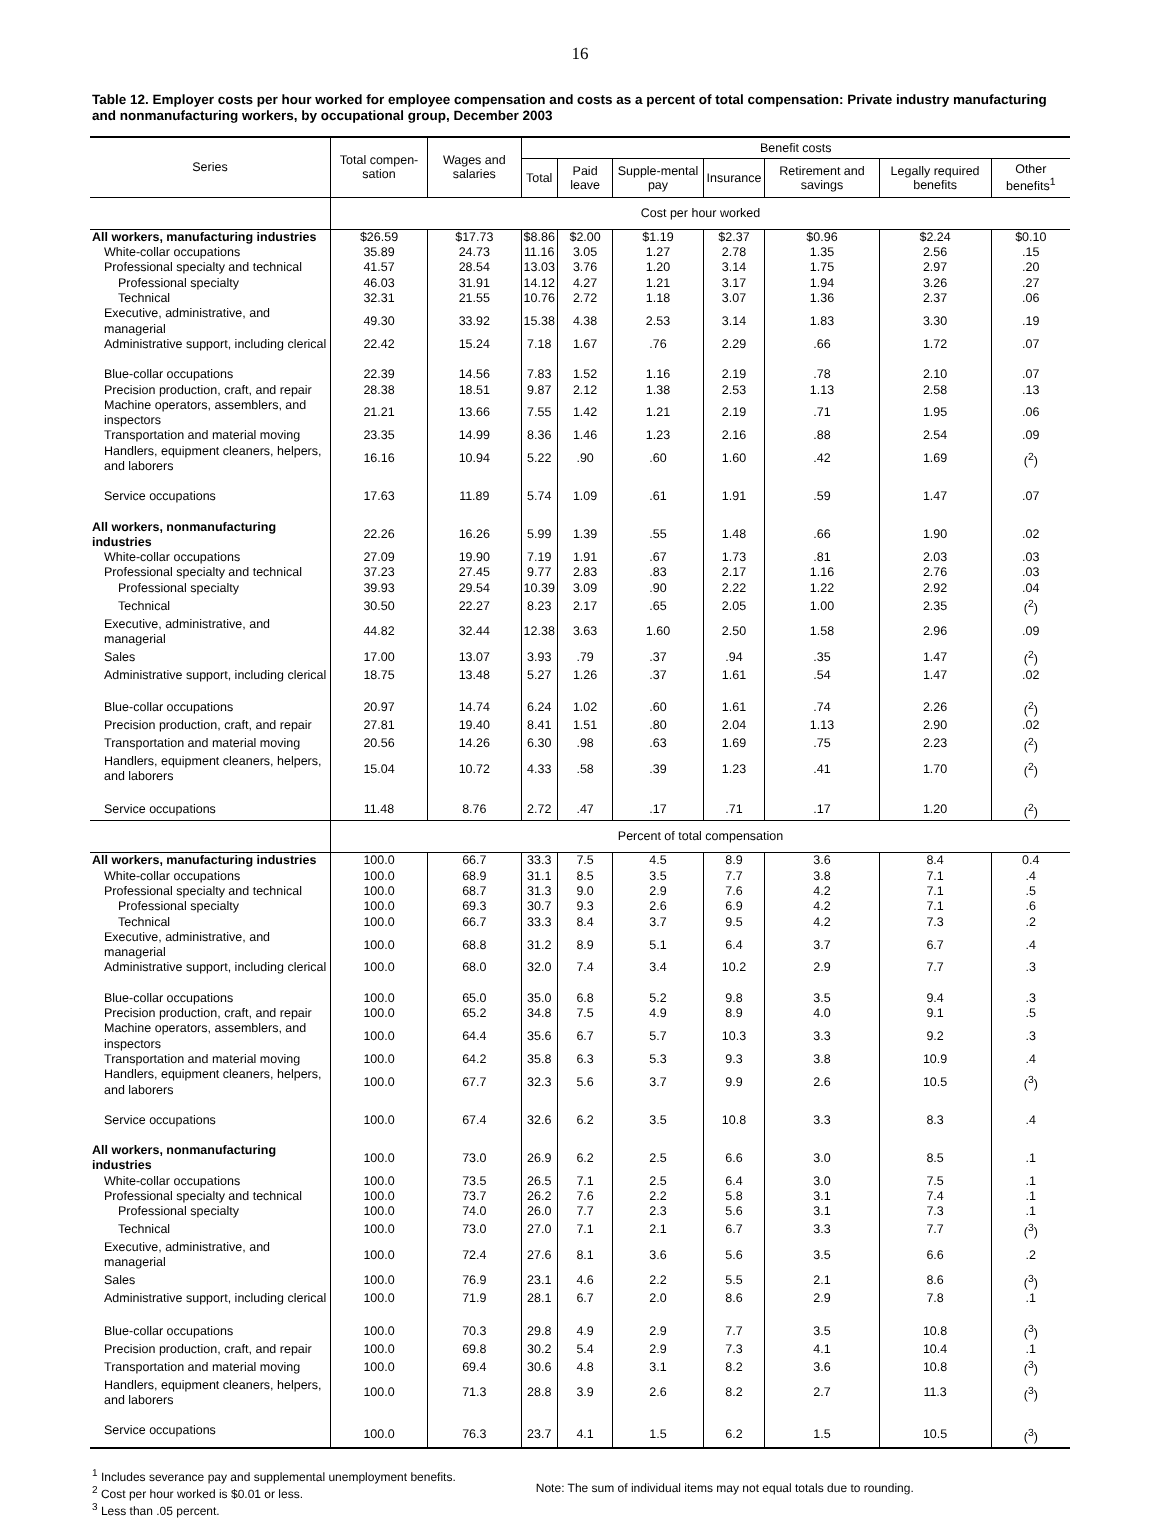16
Table 12. Employer costs per hour worked for employee compensation and costs as a percent of total compensation: Private industry manufacturing and nonmanufacturing workers, by occupational group, December 2003
| Series | Total compen-sation | Wages and salaries | Benefit costs | | | | | | |
| --- | --- | --- | --- | --- | --- | --- | --- | --- | --- |
| | | | Total | Paid leave | Supple-mental pay | Insurance | Retirement and savings | Legally required benefits | Other benefits<sup>1</sup> |
| | Cost per hour worked | | | | | | | | |
| All workers, manufacturing industries | $26.59 | $17.73 | $8.86 | $2.00 | $1.19 | $2.37 | $0.96 | $2.24 | $0.10 |
| White-collar occupations | 35.89 | 24.73 | 11.16 | 3.05 | 1.27 | 2.78 | 1.35 | 2.56 | .15 |
| Professional specialty and technical | 41.57 | 28.54 | 13.03 | 3.76 | 1.20 | 3.14 | 1.75 | 2.97 | .20 |
| Professional specialty | 46.03 | 31.91 | 14.12 | 4.27 | 1.21 | 3.17 | 1.94 | 3.26 | .27 |
| Technical | 32.31 | 21.55 | 10.76 | 2.72 | 1.18 | 3.07 | 1.36 | 2.37 | .06 |
| Executive, administrative, and managerial | 49.30 | 33.92 | 15.38 | 4.38 | 2.53 | 3.14 | 1.83 | 3.30 | .19 |
| Administrative support, including clerical | 22.42 | 15.24 | 7.18 | 1.67 | .76 | 2.29 | .66 | 1.72 | .07 |
| Blue-collar occupations | 22.39 | 14.56 | 7.83 | 1.52 | 1.16 | 2.19 | .78 | 2.10 | .07 |
| Precision production, craft, and repair | 28.38 | 18.51 | 9.87 | 2.12 | 1.38 | 2.53 | 1.13 | 2.58 | .13 |
| Machine operators, assemblers, and inspectors | 21.21 | 13.66 | 7.55 | 1.42 | 1.21 | 2.19 | .71 | 1.95 | .06 |
| Transportation and material moving | 23.35 | 14.99 | 8.36 | 1.46 | 1.23 | 2.16 | .88 | 2.54 | .09 |
| Handlers, equipment cleaners, helpers, and laborers | 16.16 | 10.94 | 5.22 | .90 | .60 | 1.60 | .42 | 1.69 | (<sup>2</sup>) |
| Service occupations | 17.63 | 11.89 | 5.74 | 1.09 | .61 | 1.91 | .59 | 1.47 | .07 |
| All workers, nonmanufacturing industries | 22.26 | 16.26 | 5.99 | 1.39 | .55 | 1.48 | .66 | 1.90 | .02 |
| White-collar occupations | 27.09 | 19.90 | 7.19 | 1.91 | .67 | 1.73 | .81 | 2.03 | .03 |
| Professional specialty and technical | 37.23 | 27.45 | 9.77 | 2.83 | .83 | 2.17 | 1.16 | 2.76 | .03 |
| Professional specialty | 39.93 | 29.54 | 10.39 | 3.09 | .90 | 2.22 | 1.22 | 2.92 | .04 |
| Technical | 30.50 | 22.27 | 8.23 | 2.17 | .65 | 2.05 | 1.00 | 2.35 | (<sup>2</sup>) |
| Executive, administrative, and managerial | 44.82 | 32.44 | 12.38 | 3.63 | 1.60 | 2.50 | 1.58 | 2.96 | .09 |
| Sales | 17.00 | 13.07 | 3.93 | .79 | .37 | .94 | .35 | 1.47 | (<sup>2</sup>) |
| Administrative support, including clerical | 18.75 | 13.48 | 5.27 | 1.26 | .37 | 1.61 | .54 | 1.47 | .02 |
| Blue-collar occupations | 20.97 | 14.74 | 6.24 | 1.02 | .60 | 1.61 | .74 | 2.26 | (<sup>2</sup>) |
| Precision production, craft, and repair | 27.81 | 19.40 | 8.41 | 1.51 | .80 | 2.04 | 1.13 | 2.90 | .02 |
| Transportation and material moving | 20.56 | 14.26 | 6.30 | .98 | .63 | 1.69 | .75 | 2.23 | (<sup>2</sup>) |
| Handlers, equipment cleaners, helpers, and laborers | 15.04 | 10.72 | 4.33 | .58 | .39 | 1.23 | .41 | 1.70 | (<sup>2</sup>) |
| Service occupations | 11.48 | 8.76 | 2.72 | .47 | .17 | .71 | .17 | 1.20 | (<sup>2</sup>) |
| | Percent of total compensation | | | | | | | | |
| All workers, manufacturing industries | 100.0 | 66.7 | 33.3 | 7.5 | 4.5 | 8.9 | 3.6 | 8.4 | 0.4 |
| White-collar occupations | 100.0 | 68.9 | 31.1 | 8.5 | 3.5 | 7.7 | 3.8 | 7.1 | .4 |
| Professional specialty and technical | 100.0 | 68.7 | 31.3 | 9.0 | 2.9 | 7.6 | 4.2 | 7.1 | .5 |
| Professional specialty | 100.0 | 69.3 | 30.7 | 9.3 | 2.6 | 6.9 | 4.2 | 7.1 | .6 |
| Technical | 100.0 | 66.7 | 33.3 | 8.4 | 3.7 | 9.5 | 4.2 | 7.3 | .2 |
| Executive, administrative, and managerial | 100.0 | 68.8 | 31.2 | 8.9 | 5.1 | 6.4 | 3.7 | 6.7 | .4 |
| Administrative support, including clerical | 100.0 | 68.0 | 32.0 | 7.4 | 3.4 | 10.2 | 2.9 | 7.7 | .3 |
| Blue-collar occupations | 100.0 | 65.0 | 35.0 | 6.8 | 5.2 | 9.8 | 3.5 | 9.4 | .3 |
| Precision production, craft, and repair | 100.0 | 65.2 | 34.8 | 7.5 | 4.9 | 8.9 | 4.0 | 9.1 | .5 |
| Machine operators, assemblers, and inspectors | 100.0 | 64.4 | 35.6 | 6.7 | 5.7 | 10.3 | 3.3 | 9.2 | .3 |
| Transportation and material moving | 100.0 | 64.2 | 35.8 | 6.3 | 5.3 | 9.3 | 3.8 | 10.9 | .4 |
| Handlers, equipment cleaners, helpers, and laborers | 100.0 | 67.7 | 32.3 | 5.6 | 3.7 | 9.9 | 2.6 | 10.5 | (<sup>3</sup>) |
| Service occupations | 100.0 | 67.4 | 32.6 | 6.2 | 3.5 | 10.8 | 3.3 | 8.3 | .4 |
| All workers, nonmanufacturing industries | 100.0 | 73.0 | 26.9 | 6.2 | 2.5 | 6.6 | 3.0 | 8.5 | .1 |
| White-collar occupations | 100.0 | 73.5 | 26.5 | 7.1 | 2.5 | 6.4 | 3.0 | 7.5 | .1 |
| Professional specialty and technical | 100.0 | 73.7 | 26.2 | 7.6 | 2.2 | 5.8 | 3.1 | 7.4 | .1 |
| Professional specialty | 100.0 | 74.0 | 26.0 | 7.7 | 2.3 | 5.6 | 3.1 | 7.3 | .1 |
| Technical | 100.0 | 73.0 | 27.0 | 7.1 | 2.1 | 6.7 | 3.3 | 7.7 | (<sup>3</sup>) |
| Executive, administrative, and managerial | 100.0 | 72.4 | 27.6 | 8.1 | 3.6 | 5.6 | 3.5 | 6.6 | .2 |
| Sales | 100.0 | 76.9 | 23.1 | 4.6 | 2.2 | 5.5 | 2.1 | 8.6 | (<sup>3</sup>) |
| Administrative support, including clerical | 100.0 | 71.9 | 28.1 | 6.7 | 2.0 | 8.6 | 2.9 | 7.8 | .1 |
| Blue-collar occupations | 100.0 | 70.3 | 29.8 | 4.9 | 2.9 | 7.7 | 3.5 | 10.8 | (<sup>3</sup>) |
| Precision production, craft, and repair | 100.0 | 69.8 | 30.2 | 5.4 | 2.9 | 7.3 | 4.1 | 10.4 | .1 |
| Transportation and material moving | 100.0 | 69.4 | 30.6 | 4.8 | 3.1 | 8.2 | 3.6 | 10.8 | (<sup>3</sup>) |
| Handlers, equipment cleaners, helpers, and laborers | 100.0 | 71.3 | 28.8 | 3.9 | 2.6 | 8.2 | 2.7 | 11.3 | (<sup>3</sup>) |
| Service occupations | 100.0 | 76.3 | 23.7 | 4.1 | 1.5 | 6.2 | 1.5 | 10.5 | (<sup>3</sup>) |
<sup>1</sup> Includes severance pay and supplemental unemployment benefits.
<sup>2</sup> Cost per hour worked is $0.01 or less.
<sup>3</sup> Less than .05 percent.
Note: The sum of individual items may not equal totals due to rounding.